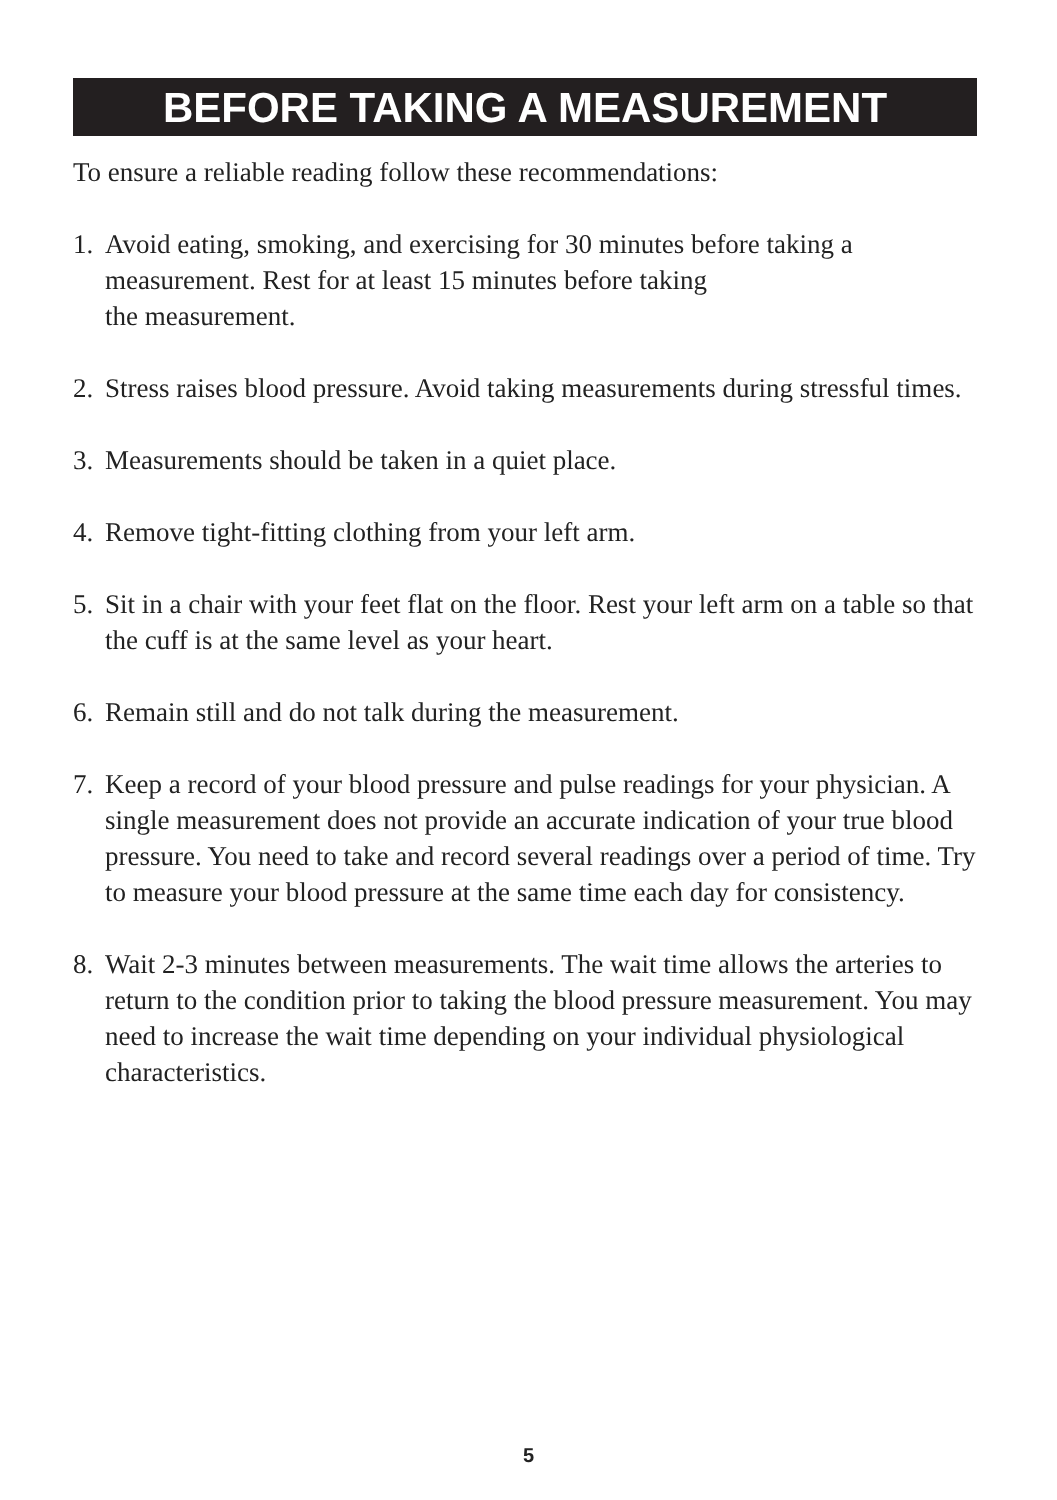BEFORE TAKING A MEASUREMENT
To ensure a reliable reading follow these recommendations:
1. Avoid eating, smoking, and exercising for 30 minutes before taking a measurement. Rest for at least 15 minutes before taking
the measurement.
2. Stress raises blood pressure. Avoid taking measurements during stressful times.
3. Measurements should be taken in a quiet place.
4. Remove tight-fitting clothing from your left arm.
5. Sit in a chair with your feet flat on the floor. Rest your left arm on a table so that the cuff is at the same level as your heart.
6. Remain still and do not talk during the measurement.
7. Keep a record of your blood pressure and pulse readings for your physician. A single measurement does not provide an accurate indication of your true blood pressure. You need to take and record several readings over a period of time. Try to measure your blood pressure at the same time each day for consistency.
8. Wait 2-3 minutes between measurements. The wait time allows the arteries to return to the condition prior to taking the blood pressure measurement. You may need to increase the wait time depending on your individual physiological characteristics.
5